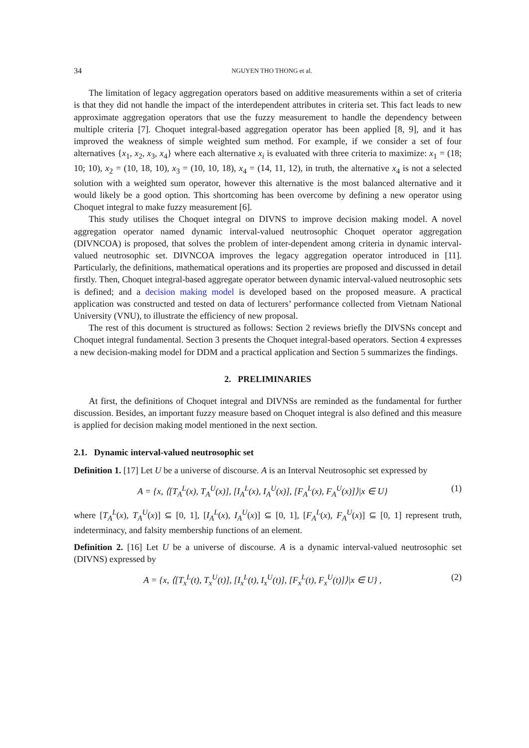34 NGUYEN THO THONG et al.
The limitation of legacy aggregation operators based on additive measurements within a set of criteria is that they did not handle the impact of the interdependent attributes in criteria set. This fact leads to new approximate aggregation operators that use the fuzzy measurement to handle the dependency between multiple criteria [7]. Choquet integral-based aggregation operator has been applied [8, 9], and it has improved the weakness of simple weighted sum method. For example, if we consider a set of four alternatives {x<sub>1</sub>, x<sub>2</sub>, x<sub>3</sub>, x<sub>4</sub>} where each alternative x<sub>i</sub> is evaluated with three criteria to maximize: x<sub>1</sub> = (18; 10; 10), x<sub>2</sub> = (10, 18, 10), x<sub>3</sub> = (10, 10, 18), x<sub>4</sub> = (14, 11, 12), in truth, the alternative x<sub>4</sub> is not a selected solution with a weighted sum operator, however this alternative is the most balanced alternative and it would likely be a good option. This shortcoming has been overcome by defining a new operator using Choquet integral to make fuzzy measurement [6].
This study utilises the Choquet integral on DIVNS to improve decision making model. A novel aggregation operator named dynamic interval-valued neutrosophic Choquet operator aggregation (DIVNCOA) is proposed, that solves the problem of inter-dependent among criteria in dynamic interval-valued neutrosophic set. DIVNCOA improves the legacy aggregation operator introduced in [11]. Particularly, the definitions, mathematical operations and its properties are proposed and discussed in detail firstly. Then, Choquet integral-based aggregate operator between dynamic interval-valued neutrosophic sets is defined; and a decision making model is developed based on the proposed measure. A practical application was constructed and tested on data of lecturers’ performance collected from Vietnam National University (VNU), to illustrate the efficiency of new proposal.
The rest of this document is structured as follows: Section 2 reviews briefly the DIVSNs concept and Choquet integral fundamental. Section 3 presents the Choquet integral-based operators. Section 4 expresses a new decision-making model for DDM and a practical application and Section 5 summarizes the findings.
2. PRELIMINARIES
At first, the definitions of Choquet integral and DIVNSs are reminded as the fundamental for further discussion. Besides, an important fuzzy measure based on Choquet integral is also defined and this measure is applied for decision making model mentioned in the next section.
2.1. Dynamic interval-valued neutrosophic set
Definition 1. [17] Let U be a universe of discourse. A is an Interval Neutrosophic set expressed by
A = {x, ⟨[T<sub>A</sub><sup>L</sup>(x), T<sub>A</sub><sup>U</sup>(x)], [I<sub>A</sub><sup>L</sup>(x), I<sub>A</sub><sup>U</sup>(x)], [F<sub>A</sub><sup>L</sup>(x), F<sub>A</sub><sup>U</sup>(x)]⟩|x ∈ U} (1)
where [T<sub>A</sub><sup>L</sup>(x), T<sub>A</sub><sup>U</sup>(x)] ⊆ [0, 1], [I<sub>A</sub><sup>L</sup>(x), I<sub>A</sub><sup>U</sup>(x)] ⊆ [0, 1], [F<sub>A</sub><sup>L</sup>(x), F<sub>A</sub><sup>U</sup>(x)] ⊆ [0, 1] represent truth, indeterminacy, and falsity membership functions of an element.
Definition 2. [16] Let U be a universe of discourse. A is a dynamic interval-valued neutrosophic set (DIVNS) expressed by
A = {x, ⟨[T<sub>x</sub><sup>L</sup>(t), T<sub>x</sub><sup>U</sup>(t)], [I<sub>x</sub><sup>L</sup>(t), I<sub>x</sub><sup>U</sup>(t)], [F<sub>x</sub><sup>L</sup>(t), F<sub>x</sub><sup>U</sup>(t)]⟩|x ∈ U} , (2)